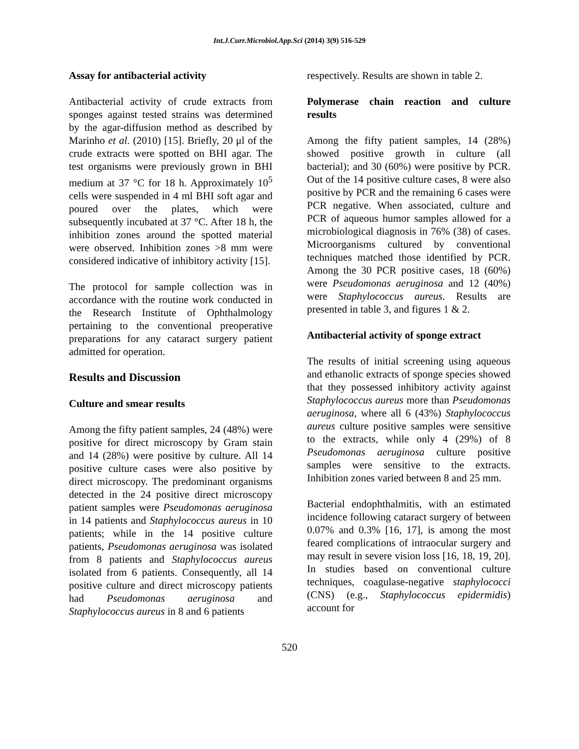Int.J.Curr.Microbiol.App.Sci (2014) 3(9) 516-529
Assay for antibacterial activity
Antibacterial activity of crude extracts from sponges against tested strains was determined by the agar-diffusion method as described by Marinho et al. (2010) [15]. Briefly, 20 μl of the crude extracts were spotted on BHI agar. The test organisms were previously grown in BHI medium at 37 °C for 18 h. Approximately 10<sup>5</sup> cells were suspended in 4 ml BHI soft agar and poured over the plates, which were subsequently incubated at 37 °C. After 18 h, the inhibition zones around the spotted material were observed. Inhibition zones >8 mm were considered indicative of inhibitory activity [15].
The protocol for sample collection was in accordance with the routine work conducted in the Research Institute of Ophthalmology pertaining to the conventional preoperative preparations for any cataract surgery patient admitted for operation.
Results and Discussion
Culture and smear results
Among the fifty patient samples, 24 (48%) were positive for direct microscopy by Gram stain and 14 (28%) were positive by culture. All 14 positive culture cases were also positive by direct microscopy. The predominant organisms detected in the 24 positive direct microscopy patient samples were Pseudomonas aeruginosa in 14 patients and Staphylococcus aureus in 10 patients; while in the 14 positive culture patients, Pseudomonas aeruginosa was isolated from 8 patients and Staphylococcus aureus isolated from 6 patients. Consequently, all 14 positive culture and direct microscopy patients had Pseudomonas aeruginosa and Staphylococcus aureus in 8 and 6 patients
respectively. Results are shown in table 2.
Polymerase chain reaction and culture results
Among the fifty patient samples, 14 (28%) showed positive growth in culture (all bacterial); and 30 (60%) were positive by PCR. Out of the 14 positive culture cases, 8 were also positive by PCR and the remaining 6 cases were PCR negative. When associated, culture and PCR of aqueous humor samples allowed for a microbiological diagnosis in 76% (38) of cases. Microorganisms cultured by conventional techniques matched those identified by PCR. Among the 30 PCR positive cases, 18 (60%) were Pseudomonas aeruginosa and 12 (40%) were Staphylococcus aureus. Results are presented in table 3, and figures 1 & 2.
Antibacterial activity of sponge extract
The results of initial screening using aqueous and ethanolic extracts of sponge species showed that they possessed inhibitory activity against Staphylococcus aureus more than Pseudomonas aeruginosa, where all 6 (43%) Staphylococcus aureus culture positive samples were sensitive to the extracts, while only 4 (29%) of 8 Pseudomonas aeruginosa culture positive samples were sensitive to the extracts. Inhibition zones varied between 8 and 25 mm.
Bacterial endophthalmitis, with an estimated incidence following cataract surgery of between 0.07% and 0.3% [16, 17], is among the most feared complications of intraocular surgery and may result in severe vision loss [16, 18, 19, 20]. In studies based on conventional culture techniques, coagulase-negative staphylococci (CNS) (e.g., Staphylococcus epidermidis) account for
520